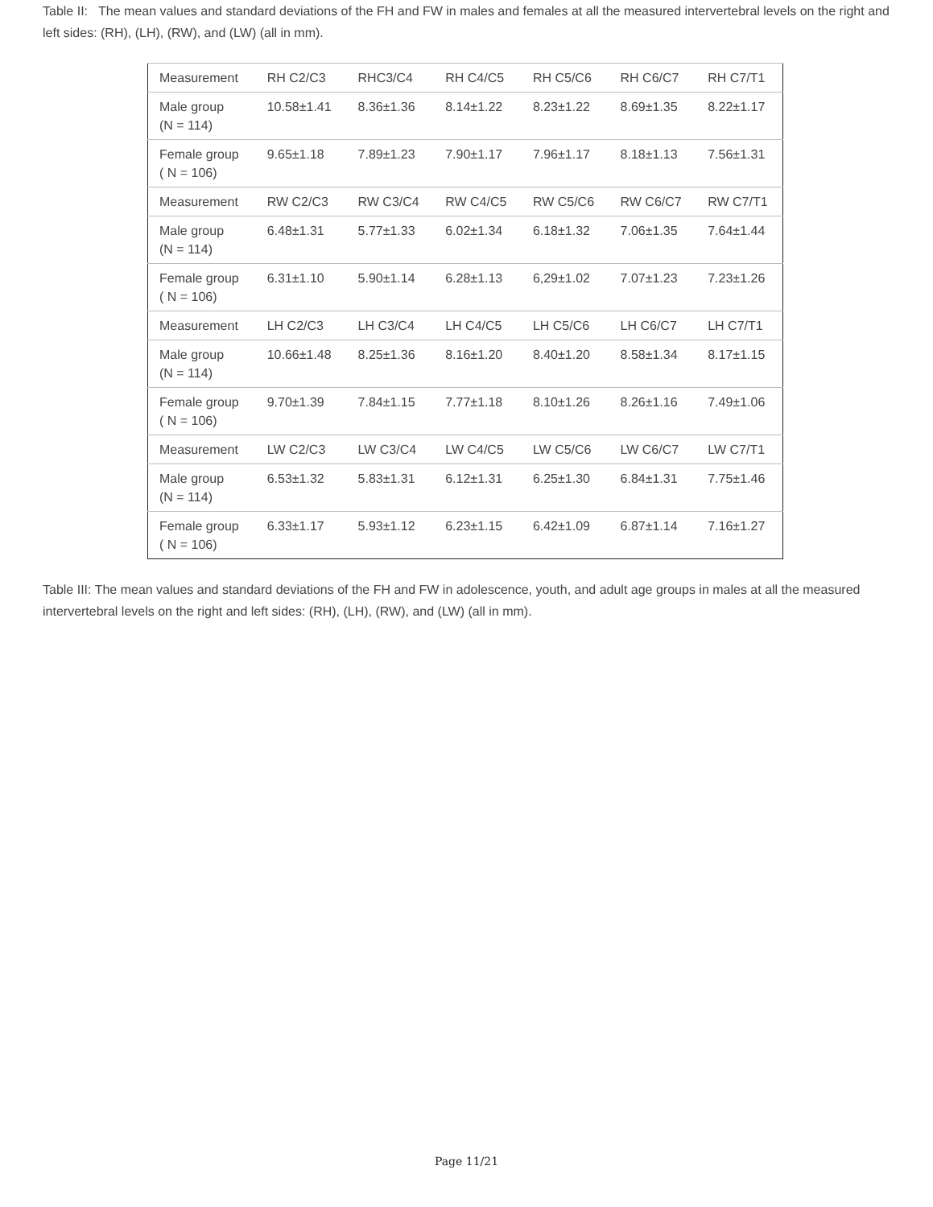Table II: The mean values and standard deviations of the FH and FW in males and females at all the measured intervertebral levels on the right and left sides: (RH), (LH), (RW), and (LW) (all in mm).
| Measurement | RH C2/C3 | RHC3/C4 | RH C4/C5 | RH C5/C6 | RH C6/C7 | RH C7/T1 |
| Male group (N = 114) | 10.58±1.41 | 8.36±1.36 | 8.14±1.22 | 8.23±1.22 | 8.69±1.35 | 8.22±1.17 |
| Female group ( N = 106) | 9.65±1.18 | 7.89±1.23 | 7.90±1.17 | 7.96±1.17 | 8.18±1.13 | 7.56±1.31 |
| Measurement | RW C2/C3 | RW C3/C4 | RW C4/C5 | RW C5/C6 | RW C6/C7 | RW C7/T1 |
| Male group (N = 114) | 6.48±1.31 | 5.77±1.33 | 6.02±1.34 | 6.18±1.32 | 7.06±1.35 | 7.64±1.44 |
| Female group ( N = 106) | 6.31±1.10 | 5.90±1.14 | 6.28±1.13 | 6,29±1.02 | 7.07±1.23 | 7.23±1.26 |
| Measurement | LH C2/C3 | LH C3/C4 | LH C4/C5 | LH C5/C6 | LH C6/C7 | LH C7/T1 |
| Male group (N = 114) | 10.66±1.48 | 8.25±1.36 | 8.16±1.20 | 8.40±1.20 | 8.58±1.34 | 8.17±1.15 |
| Female group ( N = 106) | 9.70±1.39 | 7.84±1.15 | 7.77±1.18 | 8.10±1.26 | 8.26±1.16 | 7.49±1.06 |
| Measurement | LW C2/C3 | LW C3/C4 | LW C4/C5 | LW C5/C6 | LW C6/C7 | LW C7/T1 |
| Male group (N = 114) | 6.53±1.32 | 5.83±1.31 | 6.12±1.31 | 6.25±1.30 | 6.84±1.31 | 7.75±1.46 |
| Female group ( N = 106) | 6.33±1.17 | 5.93±1.12 | 6.23±1.15 | 6.42±1.09 | 6.87±1.14 | 7.16±1.27 |
Table III: The mean values and standard deviations of the FH and FW in adolescence, youth, and adult age groups in males at all the measured intervertebral levels on the right and left sides: (RH), (LH), (RW), and (LW) (all in mm).
Page 11/21